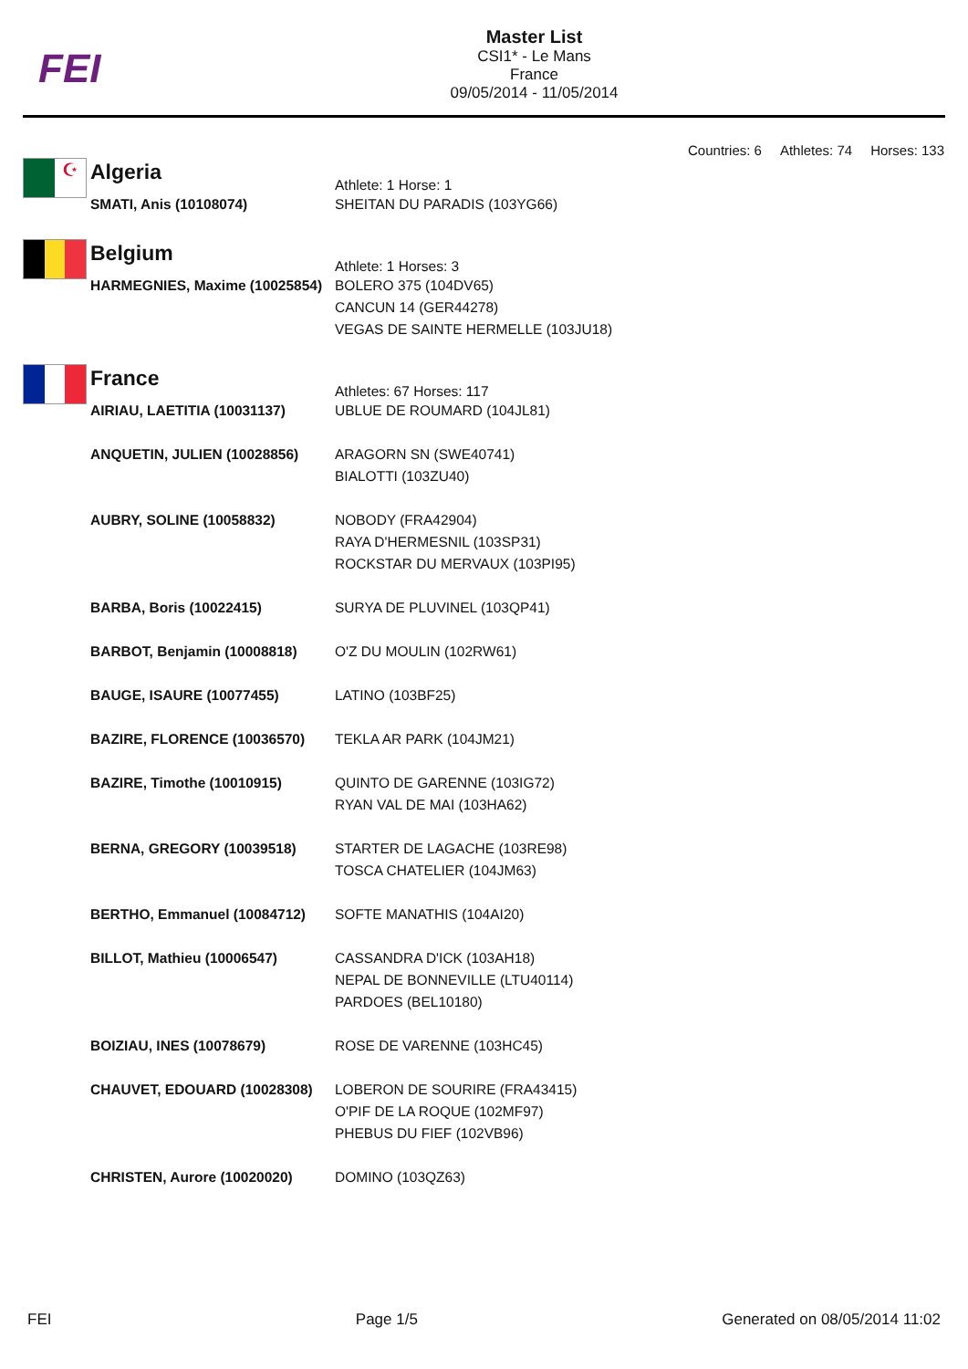FEI
Master List
CSI1* - Le Mans
France
09/05/2014 - 11/05/2014
Countries: 6 Athletes: 74 Horses: 133
☪
Algeria
Athlete: 1 Horse: 1
| SMATI, Anis (10108074) | SHEITAN DU PARADIS (103YG66) |
Belgium
Athlete: 1 Horses: 3
| HARMEGNIES, Maxime (10025854) | BOLERO 375 (104DV65) CANCUN 14 (GER44278) VEGAS DE SAINTE HERMELLE (103JU18) |
France
Athletes: 67 Horses: 117
| AIRIAU, LAETITIA (10031137) | UBLUE DE ROUMARD (104JL81) |
| ANQUETIN, JULIEN (10028856) | ARAGORN SN (SWE40741) BIALOTTI (103ZU40) |
| AUBRY, SOLINE (10058832) | NOBODY (FRA42904) RAYA D'HERMESNIL (103SP31) ROCKSTAR DU MERVAUX (103PI95) |
| BARBA, Boris (10022415) | SURYA DE PLUVINEL (103QP41) |
| BARBOT, Benjamin (10008818) | O'Z DU MOULIN (102RW61) |
| BAUGE, ISAURE (10077455) | LATINO (103BF25) |
| BAZIRE, FLORENCE (10036570) | TEKLA AR PARK (104JM21) |
| BAZIRE, Timothe (10010915) | QUINTO DE GARENNE (103IG72) RYAN VAL DE MAI (103HA62) |
| BERNA, GREGORY (10039518) | STARTER DE LAGACHE (103RE98) TOSCA CHATELIER (104JM63) |
| BERTHO, Emmanuel (10084712) | SOFTE MANATHIS (104AI20) |
| BILLOT, Mathieu (10006547) | CASSANDRA D'ICK (103AH18) NEPAL DE BONNEVILLE (LTU40114) PARDOES (BEL10180) |
| BOIZIAU, INES (10078679) | ROSE DE VARENNE (103HC45) |
| CHAUVET, EDOUARD (10028308) | LOBERON DE SOURIRE (FRA43415) O'PIF DE LA ROQUE (102MF97) PHEBUS DU FIEF (102VB96) |
| CHRISTEN, Aurore (10020020) | DOMINO (103QZ63) |
FEI Page 1/5 Generated on 08/05/2014 11:02